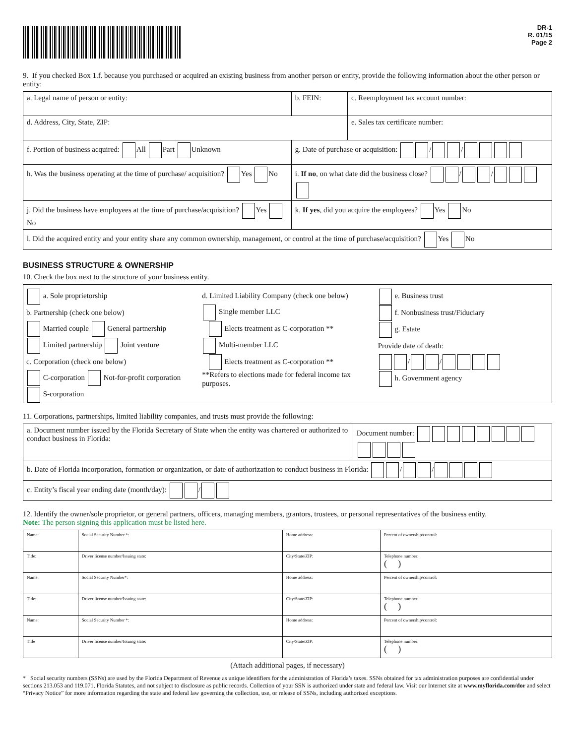DR-1
R. 01/15
Page 2
9. If you checked Box 1.f. because you purchased or acquired an existing business from another person or entity, provide the following information about the other person or entity:
| a. Legal name of person or entity: | b. FEIN: | c. Reemployment tax account number: |
| d. Address, City, State, ZIP: | | e. Sales tax certificate number: |
| f. Portion of business acquired: All Part Unknown | g. Date of purchase or acquisition: / / | |
| h. Was the business operating at the time of purchase/ acquisition? Yes No | i. If no , on what date did the business close? / / | |
| j. Did the business have employees at the time of purchase/acquisition? Yes No | k. If yes , did you acquire the employees? Yes No | |
| l. Did the acquired entity and your entity share any common ownership, management, or control at the time of purchase/acquisition? Yes No | | |
BUSINESS STRUCTURE & OWNERSHIP
10. Check the box next to the structure of your business entity.
a. Sole proprietorship
b. Partnership (check one below)
Married couple General partnership
Limited partnership Joint venture
c. Corporation (check one below)
C-corporation Not-for-profit corporation
S-corporation
d. Limited Liability Company (check one below)
Single member LLC
Elects treatment as C-corporation **
Multi-member LLC
Elects treatment as C-corporation **
**Refers to elections made for federal income tax purposes.
e. Business trust
f. Nonbusiness trust/Fiduciary
g. Estate
Provide date of death:
/ /
h. Government agency
11. Corporations, partnerships, limited liability companies, and trusts must provide the following:
| a. Document number issued by the Florida Secretary of State when the entity was chartered or authorized to conduct business in Florida: | Document number: |
| b. Date of Florida incorporation, formation or organization, or date of authorization to conduct business in Florida: / / | |
| c. Entity’s fiscal year ending date (month/day): / | |
12. Identify the owner/sole proprietor, or general partners, officers, managing members, grantors, trustees, or personal representatives of the business entity.
Note: The person signing this application must be listed here.
| Name: | Social Security Number *: | Home address: | Percent of ownership/control: |
| Title: | Driver license number/Issuing state: | City/State/ZIP: | Telephone number: ( ) |
| Name: | Social Security Number*: | Home address: | Percent of ownership/control: |
| Title: | Driver license number/Issuing state: | City/State/ZIP: | Telephone number: ( ) |
| Name: | Social Security Number *: | Home address: | Percent of ownership/control: |
| Title | Driver license number/Issuing state: | City/State/ZIP: | Telephone number: ( ) |
(Attach additional pages, if necessary)
* Social security numbers (SSNs) are used by the Florida Department of Revenue as unique identifiers for the administration of Florida’s taxes. SSNs obtained for tax administration purposes are confidential under sections 213.053 and 119.071, Florida Statutes, and not subject to disclosure as public records. Collection of your SSN is authorized under state and federal law. Visit our Internet site at www.myflorida.com/dor and select “Privacy Notice” for more information regarding the state and federal law governing the collection, use, or release of SSNs, including authorized exceptions.